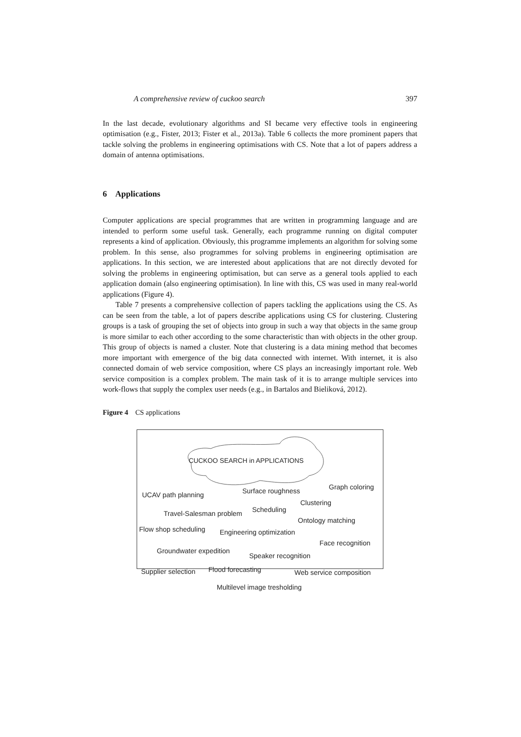A comprehensive review of cuckoo search 397
In the last decade, evolutionary algorithms and SI became very effective tools in engineering optimisation (e.g., Fister, 2013; Fister et al., 2013a). Table 6 collects the more prominent papers that tackle solving the problems in engineering optimisations with CS. Note that a lot of papers address a domain of antenna optimisations.
6 Applications
Computer applications are special programmes that are written in programming language and are intended to perform some useful task. Generally, each programme running on digital computer represents a kind of application. Obviously, this programme implements an algorithm for solving some problem. In this sense, also programmes for solving problems in engineering optimisation are applications. In this section, we are interested about applications that are not directly devoted for solving the problems in engineering optimisation, but can serve as a general tools applied to each application domain (also engineering optimisation). In line with this, CS was used in many real-world applications (Figure 4).
Table 7 presents a comprehensive collection of papers tackling the applications using the CS. As can be seen from the table, a lot of papers describe applications using CS for clustering. Clustering groups is a task of grouping the set of objects into group in such a way that objects in the same group is more similar to each other according to the some characteristic than with objects in the other group. This group of objects is named a cluster. Note that clustering is a data mining method that becomes more important with emergence of the big data connected with internet. With internet, it is also connected domain of web service composition, where CS plays an increasingly important role. Web service composition is a complex problem. The main task of it is to arrange multiple services into work-flows that supply the complex user needs (e.g., in Bartalos and Bieliková, 2012).
Figure 4 CS applications
CUCKOO SEARCH in APPLICATIONS
UCAV path planning Surface roughness Graph coloring
Clustering
Travel-Salesman problem Scheduling
Ontology matching
Flow shop scheduling Engineering optimization
Face recognition
Groundwater expedition
Speaker recognition
Supplier selection Flood forecasting Web service composition
Multilevel image tresholding